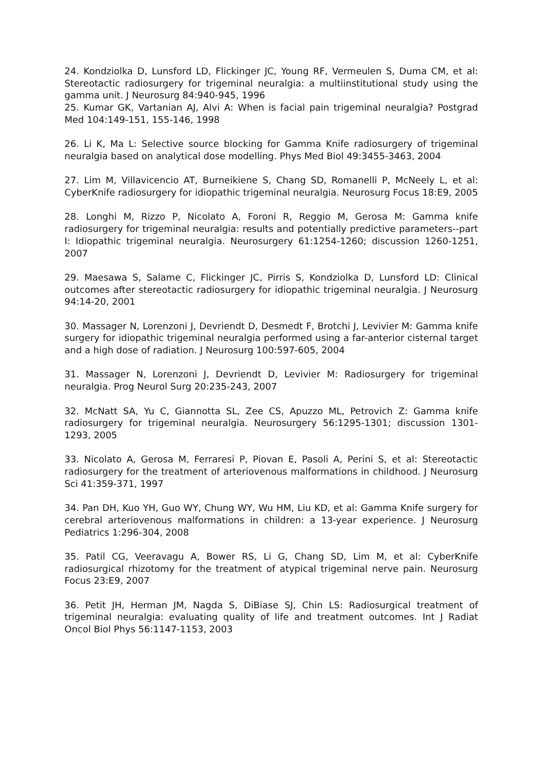24. Kondziolka D, Lunsford LD, Flickinger JC, Young RF, Vermeulen S, Duma CM, et al: Stereotactic radiosurgery for trigeminal neuralgia: a multiinstitutional study using the gamma unit. J Neurosurg 84:940-945, 1996
25. Kumar GK, Vartanian AJ, Alvi A: When is facial pain trigeminal neuralgia? Postgrad Med 104:149-151, 155-146, 1998
26. Li K, Ma L: Selective source blocking for Gamma Knife radiosurgery of trigeminal neuralgia based on analytical dose modelling. Phys Med Biol 49:3455-3463, 2004
27. Lim M, Villavicencio AT, Burneikiene S, Chang SD, Romanelli P, McNeely L, et al: CyberKnife radiosurgery for idiopathic trigeminal neuralgia. Neurosurg Focus 18:E9, 2005
28. Longhi M, Rizzo P, Nicolato A, Foroni R, Reggio M, Gerosa M: Gamma knife radiosurgery for trigeminal neuralgia: results and potentially predictive parameters--part I: Idiopathic trigeminal neuralgia. Neurosurgery 61:1254-1260; discussion 1260-1251, 2007
29. Maesawa S, Salame C, Flickinger JC, Pirris S, Kondziolka D, Lunsford LD: Clinical outcomes after stereotactic radiosurgery for idiopathic trigeminal neuralgia. J Neurosurg 94:14-20, 2001
30. Massager N, Lorenzoni J, Devriendt D, Desmedt F, Brotchi J, Levivier M: Gamma knife surgery for idiopathic trigeminal neuralgia performed using a far-anterior cisternal target and a high dose of radiation. J Neurosurg 100:597-605, 2004
31. Massager N, Lorenzoni J, Devriendt D, Levivier M: Radiosurgery for trigeminal neuralgia. Prog Neurol Surg 20:235-243, 2007
32. McNatt SA, Yu C, Giannotta SL, Zee CS, Apuzzo ML, Petrovich Z: Gamma knife radiosurgery for trigeminal neuralgia. Neurosurgery 56:1295-1301; discussion 1301-1293, 2005
33. Nicolato A, Gerosa M, Ferraresi P, Piovan E, Pasoli A, Perini S, et al: Stereotactic radiosurgery for the treatment of arteriovenous malformations in childhood. J Neurosurg Sci 41:359-371, 1997
34. Pan DH, Kuo YH, Guo WY, Chung WY, Wu HM, Liu KD, et al: Gamma Knife surgery for cerebral arteriovenous malformations in children: a 13-year experience. J Neurosurg Pediatrics 1:296-304, 2008
35. Patil CG, Veeravagu A, Bower RS, Li G, Chang SD, Lim M, et al: CyberKnife radiosurgical rhizotomy for the treatment of atypical trigeminal nerve pain. Neurosurg Focus 23:E9, 2007
36. Petit JH, Herman JM, Nagda S, DiBiase SJ, Chin LS: Radiosurgical treatment of trigeminal neuralgia: evaluating quality of life and treatment outcomes. Int J Radiat Oncol Biol Phys 56:1147-1153, 2003